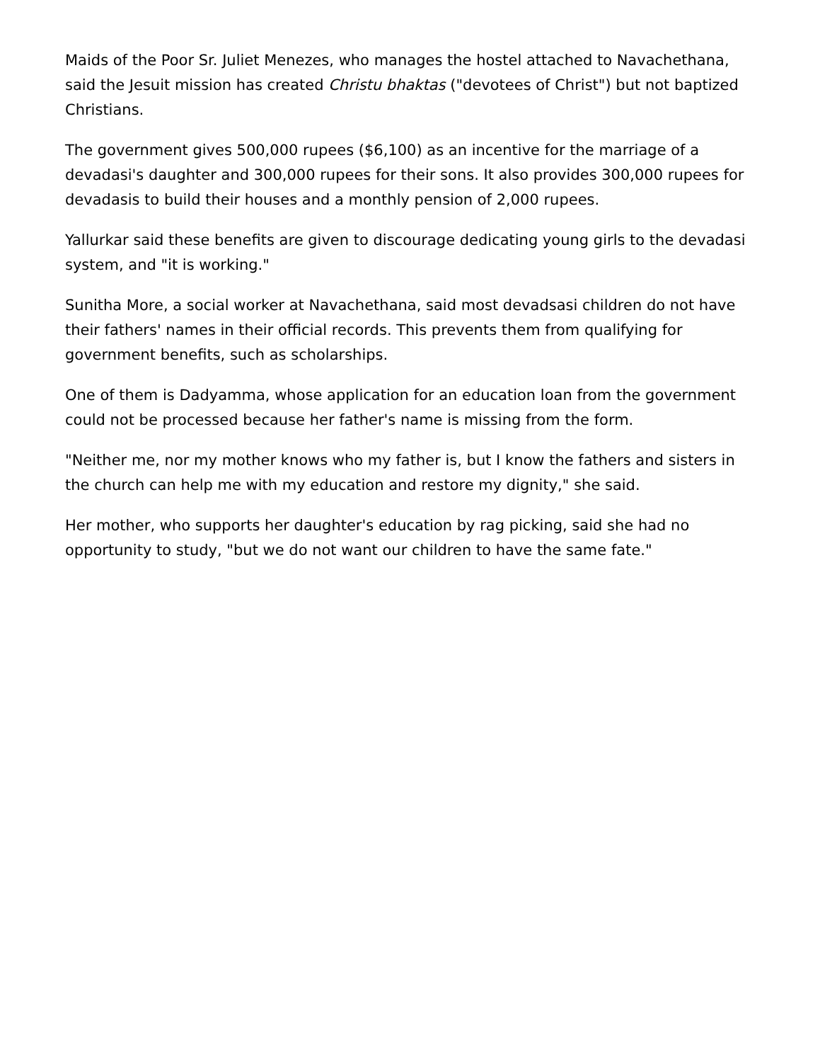Maids of the Poor Sr. Juliet Menezes, who manages the hostel attached to Navachethana, said the Jesuit mission has created Christu bhaktas ("devotees of Christ") but not baptized Christians.
The government gives 500,000 rupees ($6,100) as an incentive for the marriage of a devadasi's daughter and 300,000 rupees for their sons. It also provides 300,000 rupees for devadasis to build their houses and a monthly pension of 2,000 rupees.
Yallurkar said these benefits are given to discourage dedicating young girls to the devadasi system, and "it is working."
Sunitha More, a social worker at Navachethana, said most devadsasi children do not have their fathers' names in their official records. This prevents them from qualifying for government benefits, such as scholarships.
One of them is Dadyamma, whose application for an education loan from the government could not be processed because her father's name is missing from the form.
"Neither me, nor my mother knows who my father is, but I know the fathers and sisters in the church can help me with my education and restore my dignity," she said.
Her mother, who supports her daughter's education by rag picking, said she had no opportunity to study, "but we do not want our children to have the same fate."